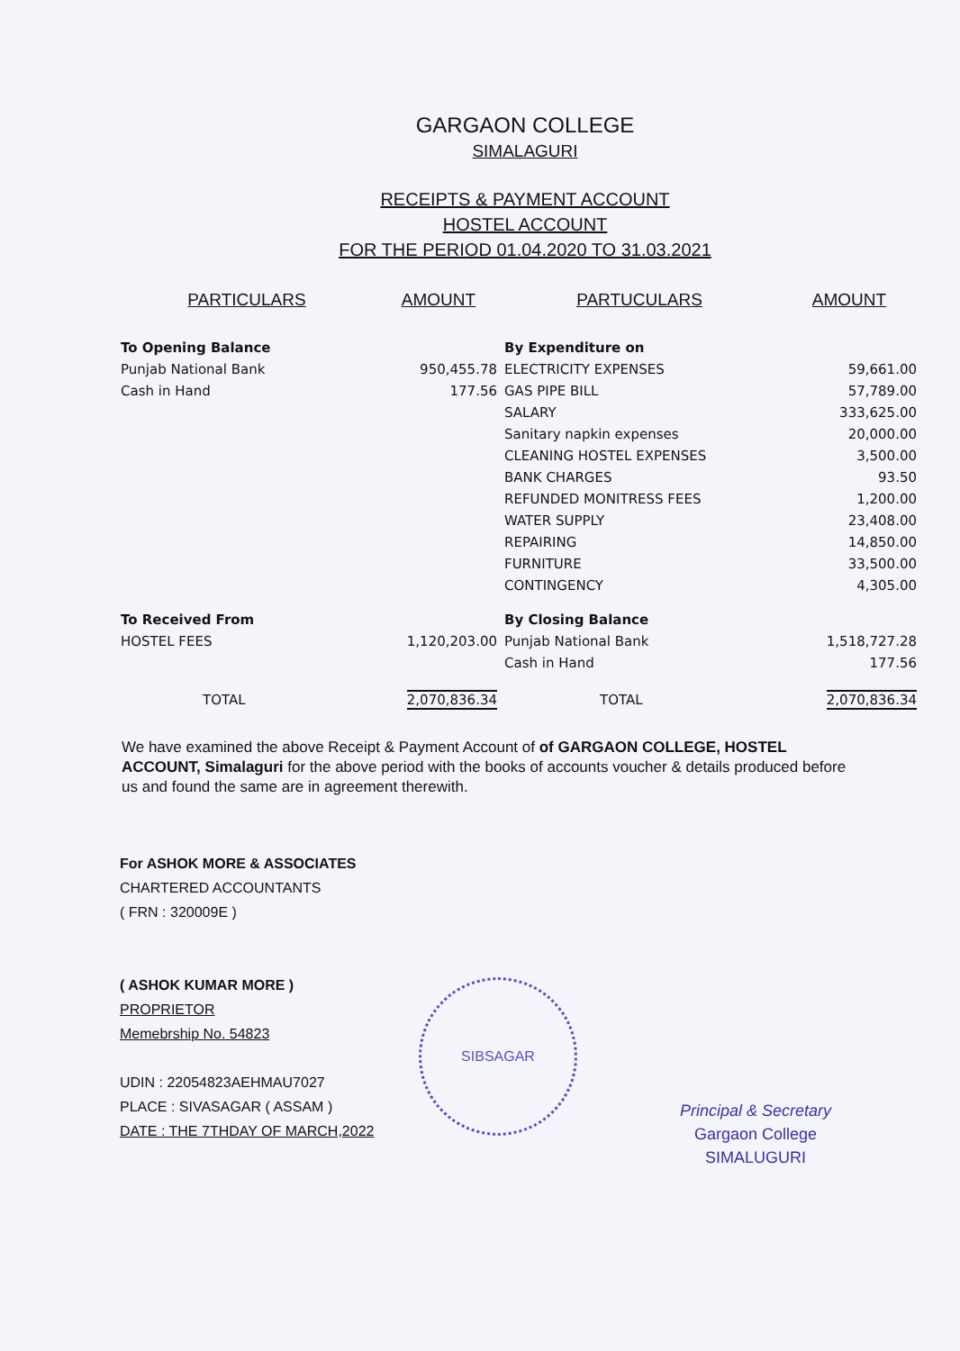GARGAON COLLEGE
SIMALAGURI
RECEIPTS & PAYMENT ACCOUNT
HOSTEL ACCOUNT
FOR THE PERIOD 01.04.2020 TO 31.03.2021
| PARTICULARS | AMOUNT | PARTUCULARS | AMOUNT |
| --- | --- | --- | --- |
| To Opening Balance | | By Expenditure on | |
| Punjab National Bank | 950,455.78 | ELECTRICITY EXPENSES | 59,661.00 |
| Cash in Hand | 177.56 | GAS PIPE BILL | 57,789.00 |
| | | SALARY | 333,625.00 |
| | | Sanitary napkin expenses | 20,000.00 |
| | | CLEANING HOSTEL EXPENSES | 3,500.00 |
| | | BANK CHARGES | 93.50 |
| | | REFUNDED MONITRESS FEES | 1,200.00 |
| | | WATER SUPPLY | 23,408.00 |
| | | REPAIRING | 14,850.00 |
| | | FURNITURE | 33,500.00 |
| | | CONTINGENCY | 4,305.00 |
| To Received From | | By Closing Balance | |
| HOSTEL FEES | 1,120,203.00 | Punjab National Bank | 1,518,727.28 |
| | | Cash in Hand | 177.56 |
| TOTAL | 2,070,836.34 | TOTAL | 2,070,836.34 |
We have examined the above Receipt & Payment Account of of GARGAON COLLEGE, HOSTEL ACCOUNT, Simalaguri for the above period with the books of accounts voucher & details produced before us and found the same are in agreement therewith.
For ASHOK MORE & ASSOCIATES
CHARTERED ACCOUNTANTS
( FRN : 320009E )
( ASHOK KUMAR MORE )
PROPRIETOR
Memebrship No. 54823
UDIN : 22054823AEHMAU7027
PLACE : SIVASAGAR ( ASSAM )
DATE : THE 7THDAY OF MARCH,2022
SIBSAGAR
Principal & Secretary
Gargaon College
SIMALUGURI